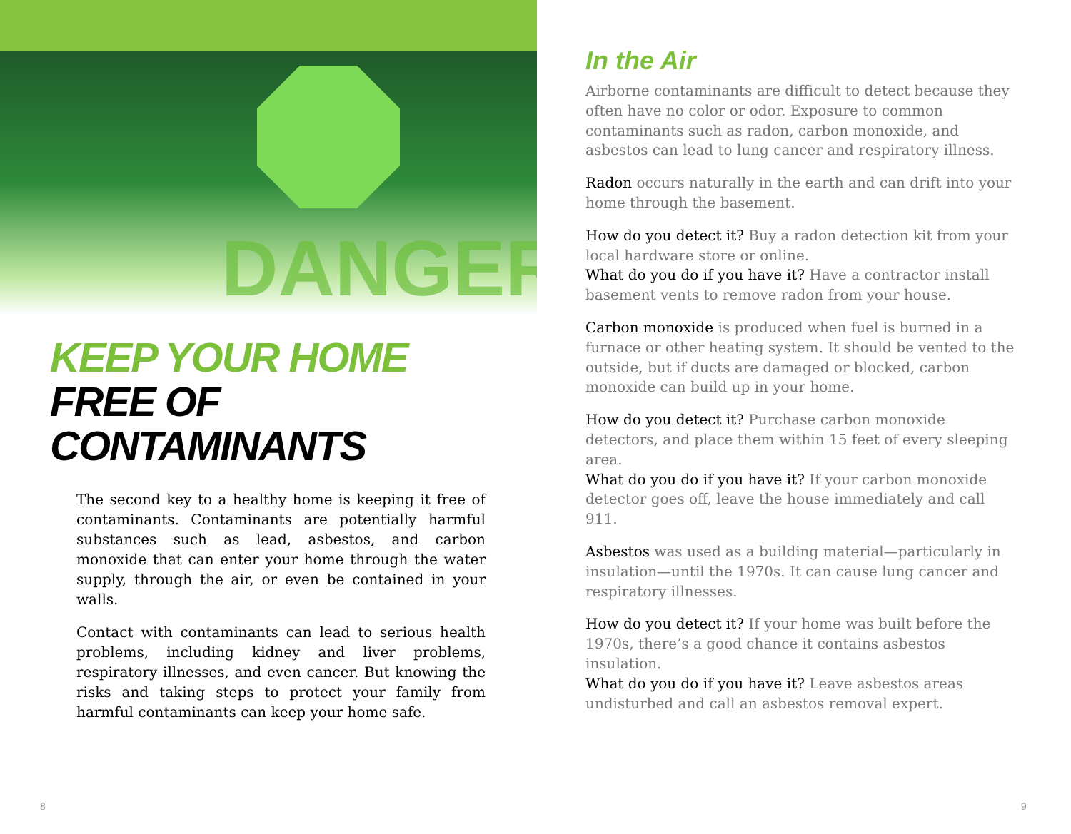DANGER
KEEP YOUR HOME
FREE OF CONTAMINANTS
The second key to a healthy home is keeping it free of contaminants. Contaminants are potentially harmful substances such as lead, asbestos, and carbon monoxide that can enter your home through the water supply, through the air, or even be contained in your walls.
Contact with contaminants can lead to serious health problems, including kidney and liver problems, respiratory illnesses, and even cancer. But knowing the risks and taking steps to protect your family from harmful contaminants can keep your home safe.
In the Air
Airborne contaminants are difficult to detect because they often have no color or odor. Exposure to common contaminants such as radon, carbon monoxide, and asbestos can lead to lung cancer and respiratory illness.
Radon occurs naturally in the earth and can drift into your home through the basement.
How do you detect it? Buy a radon detection kit from your local hardware store or online.
What do you do if you have it? Have a contractor install basement vents to remove radon from your house.
Carbon monoxide is produced when fuel is burned in a furnace or other heating system. It should be vented to the outside, but if ducts are damaged or blocked, carbon monoxide can build up in your home.
How do you detect it? Purchase carbon monoxide detectors, and place them within 15 feet of every sleeping area.
What do you do if you have it? If your carbon monoxide detector goes off, leave the house immediately and call 911.
Asbestos was used as a building material—particularly in insulation—until the 1970s. It can cause lung cancer and respiratory illnesses.
How do you detect it? If your home was built before the 1970s, there’s a good chance it contains asbestos insulation.
What do you do if you have it? Leave asbestos areas undisturbed and call an asbestos removal expert.
8 9